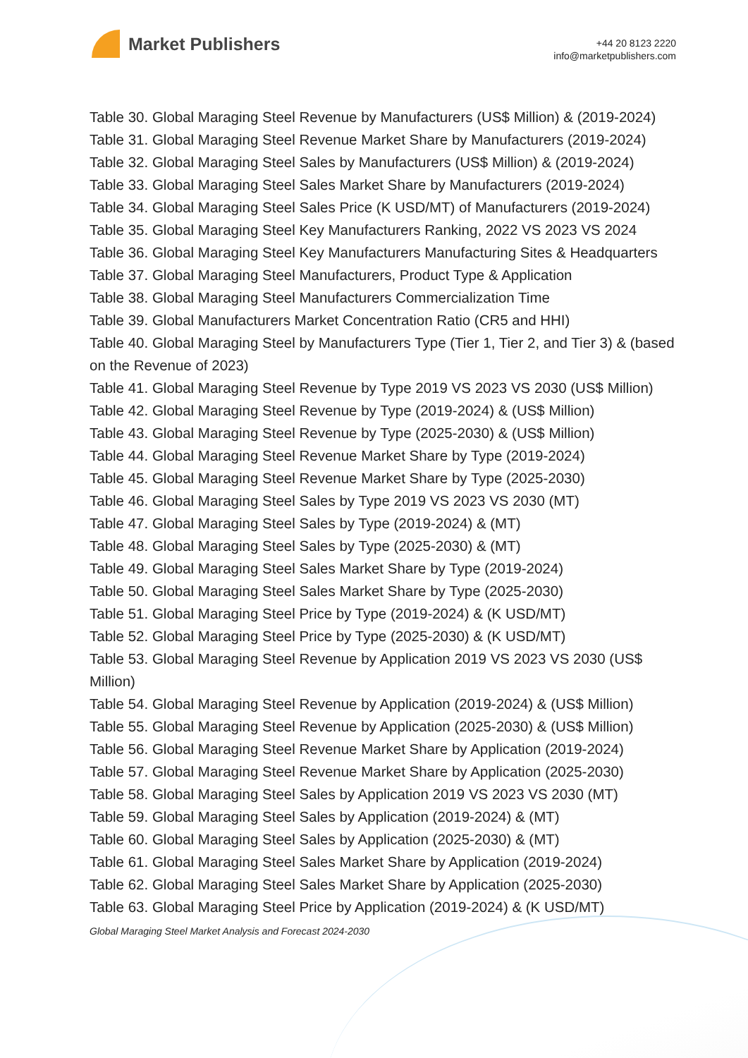Market Publishers
+44 20 8123 2220
info@marketpublishers.com
Table 30. Global Maraging Steel Revenue by Manufacturers (US$ Million) & (2019-2024)
Table 31. Global Maraging Steel Revenue Market Share by Manufacturers (2019-2024)
Table 32. Global Maraging Steel Sales by Manufacturers (US$ Million) & (2019-2024)
Table 33. Global Maraging Steel Sales Market Share by Manufacturers (2019-2024)
Table 34. Global Maraging Steel Sales Price (K USD/MT) of Manufacturers (2019-2024)
Table 35. Global Maraging Steel Key Manufacturers Ranking, 2022 VS 2023 VS 2024
Table 36. Global Maraging Steel Key Manufacturers Manufacturing Sites & Headquarters
Table 37. Global Maraging Steel Manufacturers, Product Type & Application
Table 38. Global Maraging Steel Manufacturers Commercialization Time
Table 39. Global Manufacturers Market Concentration Ratio (CR5 and HHI)
Table 40. Global Maraging Steel by Manufacturers Type (Tier 1, Tier 2, and Tier 3) & (based on the Revenue of 2023)
Table 41. Global Maraging Steel Revenue by Type 2019 VS 2023 VS 2030 (US$ Million)
Table 42. Global Maraging Steel Revenue by Type (2019-2024) & (US$ Million)
Table 43. Global Maraging Steel Revenue by Type (2025-2030) & (US$ Million)
Table 44. Global Maraging Steel Revenue Market Share by Type (2019-2024)
Table 45. Global Maraging Steel Revenue Market Share by Type (2025-2030)
Table 46. Global Maraging Steel Sales by Type 2019 VS 2023 VS 2030 (MT)
Table 47. Global Maraging Steel Sales by Type (2019-2024) & (MT)
Table 48. Global Maraging Steel Sales by Type (2025-2030) & (MT)
Table 49. Global Maraging Steel Sales Market Share by Type (2019-2024)
Table 50. Global Maraging Steel Sales Market Share by Type (2025-2030)
Table 51. Global Maraging Steel Price by Type (2019-2024) & (K USD/MT)
Table 52. Global Maraging Steel Price by Type (2025-2030) & (K USD/MT)
Table 53. Global Maraging Steel Revenue by Application 2019 VS 2023 VS 2030 (US$ Million)
Table 54. Global Maraging Steel Revenue by Application (2019-2024) & (US$ Million)
Table 55. Global Maraging Steel Revenue by Application (2025-2030) & (US$ Million)
Table 56. Global Maraging Steel Revenue Market Share by Application (2019-2024)
Table 57. Global Maraging Steel Revenue Market Share by Application (2025-2030)
Table 58. Global Maraging Steel Sales by Application 2019 VS 2023 VS 2030 (MT)
Table 59. Global Maraging Steel Sales by Application (2019-2024) & (MT)
Table 60. Global Maraging Steel Sales by Application (2025-2030) & (MT)
Table 61. Global Maraging Steel Sales Market Share by Application (2019-2024)
Table 62. Global Maraging Steel Sales Market Share by Application (2025-2030)
Table 63. Global Maraging Steel Price by Application (2019-2024) & (K USD/MT)
Global Maraging Steel Market Analysis and Forecast 2024-2030